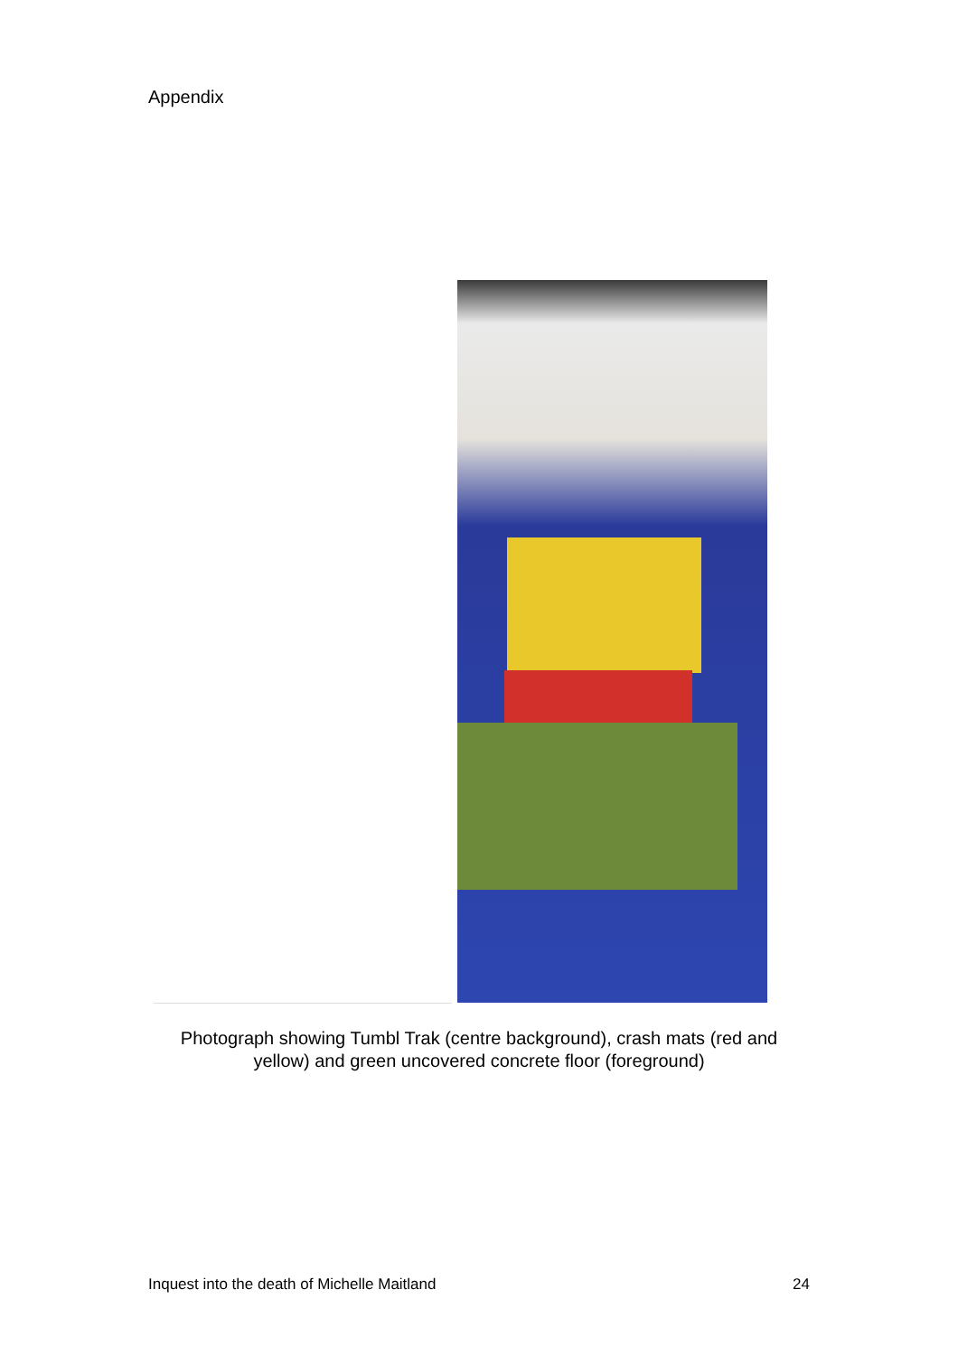Appendix
Photograph showing Tumbl Trak (centre background), crash mats (red and
yellow) and green uncovered concrete floor (foreground)
Inquest into the death of Michelle Maitland 24